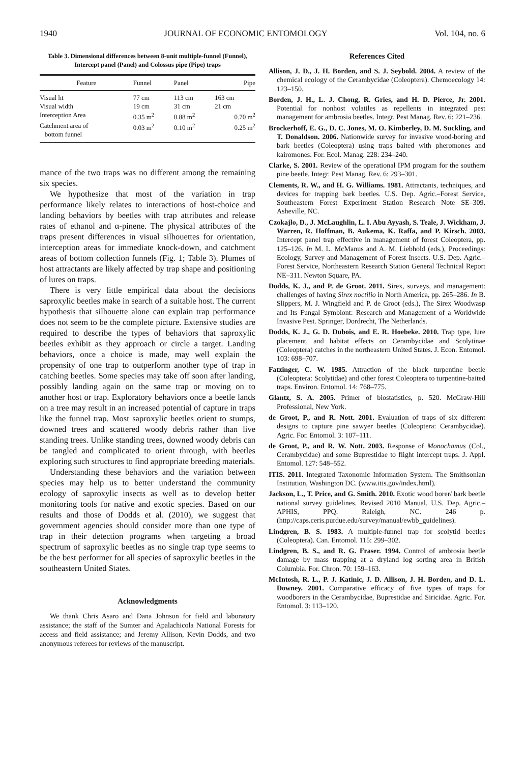1940 JOURNAL OF ECONOMIC ENTOMOLOGY Vol. 104, no. 6
Table 3. Dimensional differences between 8-unit multiple-funnel (Funnel), Intercept panel (Panel) and Colossus pipe (Pipe) traps
| Feature | Funnel | Panel | Pipe |
| --- | --- | --- | --- |
| Visual ht | 77 cm | 113 cm | 163 cm |
| Visual width | 19 cm | 31 cm | 21 cm |
| Interception Area | 0.35 m<sup>2</sup> | 0.88 m<sup>2</sup> | 0.70 m<sup>2</sup> |
| Catchment area of bottom funnel | 0.03 m<sup>2</sup> | 0.10 m<sup>2</sup> | 0.25 m<sup>2</sup> |
mance of the two traps was no different among the remaining six species.
We hypothesize that most of the variation in trap performance likely relates to interactions of host-choice and landing behaviors by beetles with trap attributes and release rates of ethanol and α-pinene. The physical attributes of the traps present differences in visual silhouettes for orientation, interception areas for immediate knock-down, and catchment areas of bottom collection funnels (Fig. 1; Table 3). Plumes of host attractants are likely affected by trap shape and positioning of lures on traps.
There is very little empirical data about the decisions saproxylic beetles make in search of a suitable host. The current hypothesis that silhouette alone can explain trap performance does not seem to be the complete picture. Extensive studies are required to describe the types of behaviors that saproxylic beetles exhibit as they approach or circle a target. Landing behaviors, once a choice is made, may well explain the propensity of one trap to outperform another type of trap in catching beetles. Some species may take off soon after landing, possibly landing again on the same trap or moving on to another host or trap. Exploratory behaviors once a beetle lands on a tree may result in an increased potential of capture in traps like the funnel trap. Most saproxylic beetles orient to stumps, downed trees and scattered woody debris rather than live standing trees. Unlike standing trees, downed woody debris can be tangled and complicated to orient through, with beetles exploring such structures to find appropriate breeding materials.
Understanding these behaviors and the variation between species may help us to better understand the community ecology of saproxylic insects as well as to develop better monitoring tools for native and exotic species. Based on our results and those of Dodds et al. (2010), we suggest that government agencies should consider more than one type of trap in their detection programs when targeting a broad spectrum of saproxylic beetles as no single trap type seems to be the best performer for all species of saproxylic beetles in the southeastern United States.
Acknowledgments
We thank Chris Asaro and Dana Johnson for field and laboratory assistance; the staff of the Sumter and Apalachicola National Forests for access and field assistance; and Jeremy Allison, Kevin Dodds, and two anonymous referees for reviews of the manuscript.
References Cited
Allison, J. D., J. H. Borden, and S. J. Seybold. 2004. A review of the chemical ecology of the Cerambycidae (Coleoptera). Chemoecology 14: 123–150.
Borden, J. H., L. J. Chong, R. Gries, and H. D. Pierce, Jr. 2001. Potential for nonhost volatiles as repellents in integrated pest management for ambrosia beetles. Integr. Pest Manag. Rev. 6: 221–236.
Brockerhoff, E. G., D. C. Jones, M. O. Kimberley, D. M. Suckling, and T. Donaldson. 2006. Nationwide survey for invasive wood-boring and bark beetles (Coleoptera) using traps baited with pheromones and kairomones. For. Ecol. Manag. 228: 234–240.
Clarke, S. 2001. Review of the operational IPM program for the southern pine beetle. Integr. Pest Manag. Rev. 6: 293–301.
Clements, R. W., and H. G. Williams. 1981. Attractants, techniques, and devices for trapping bark beetles. U.S. Dep. Agric.–Forest Service, Southeastern Forest Experiment Station Research Note SE–309. Asheville, NC.
Czokajlo, D., J. McLaughlin, L. I. Abu Ayyash, S. Teale, J. Wickham, J. Warren, R. Hoffman, B. Aukema, K. Raffa, and P. Kirsch. 2003. Intercept panel trap effective in management of forest Coleoptera, pp. 125–126. In M. L. McManus and A. M. Liebhold (eds.), Proceedings: Ecology, Survey and Management of Forest Insects. U.S. Dep. Agric.–Forest Service, Northeastern Research Station General Technical Report NE–311. Newton Square, PA.
Dodds, K. J., and P. de Groot. 2011. Sirex, surveys, and management: challenges of having Sirex noctilio in North America, pp. 265–286. In B. Slippers, M. J. Wingfield and P. de Groot (eds.), The Sirex Woodwasp and Its Fungal Symbiont: Research and Management of a Worldwide Invasive Pest. Springer, Dordrecht, The Netherlands.
Dodds, K. J., G. D. Dubois, and E. R. Hoebeke. 2010. Trap type, lure placement, and habitat effects on Cerambycidae and Scolytinae (Coleoptera) catches in the northeastern United States. J. Econ. Entomol. 103: 698–707.
Fatzinger, C. W. 1985. Attraction of the black turpentine beetle (Coleoptera: Scolytidae) and other forest Coleoptera to turpentine-baited traps. Environ. Entomol. 14: 768–775.
Glantz, S. A. 2005. Primer of biostatistics, p. 520. McGraw-Hill Professional, New York.
de Groot, P., and R. Nott. 2001. Evaluation of traps of six different designs to capture pine sawyer beetles (Coleoptera: Cerambycidae). Agric. For. Entomol. 3: 107–111.
de Groot, P., and R. W. Nott. 2003. Response of Monochamus (Col., Cerambycidae) and some Buprestidae to flight intercept traps. J. Appl. Entomol. 127: 548–552.
ITIS. 2011. Integrated Taxonomic Information System. The Smithsonian Institution, Washington DC. (www.itis.gov/index.html).
Jackson, L., T. Price, and G. Smith. 2010. Exotic wood borer/ bark beetle national survey guidelines. Revised 2010 Manual. U.S. Dep. Agric.–APHIS, PPQ. Raleigh, NC. 246 p. (http://caps.ceris.purdue.edu/survey/manual/ewbb_guidelines).
Lindgren, B. S. 1983. A multiple-funnel trap for scolytid beetles (Coleoptera). Can. Entomol. 115: 299–302.
Lindgren, B. S., and R. G. Fraser. 1994. Control of ambrosia beetle damage by mass trapping at a dryland log sorting area in British Columbia. For. Chron. 70: 159–163.
McIntosh, R. L., P. J. Katinic, J. D. Allison, J. H. Borden, and D. L. Downey. 2001. Comparative efficacy of five types of traps for woodborers in the Cerambycidae, Buprestidae and Siricidae. Agric. For. Entomol. 3: 113–120.